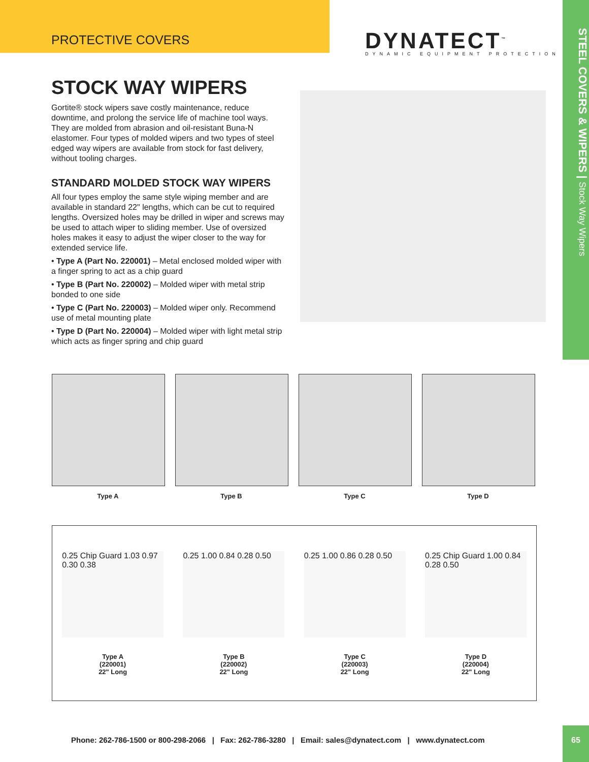PROTECTIVE COVERS
DYNATECT<sup>™</sup>
DYNAMIC EQUIPMENT PROTECTION
STEEL COVERS & WIPERS | Stock Way Wipers
STOCK WAY WIPERS
Gortite® stock wipers save costly maintenance, reduce downtime, and prolong the service life of machine tool ways. They are molded from abrasion and oil-resistant Buna-N elastomer. Four types of molded wipers and two types of steel edged way wipers are available from stock for fast delivery, without tooling charges.
STANDARD MOLDED STOCK WAY WIPERS
All four types employ the same style wiping member and are available in standard 22" lengths, which can be cut to required lengths. Oversized holes may be drilled in wiper and screws may be used to attach wiper to sliding member. Use of oversized holes makes it easy to adjust the wiper closer to the way for extended service life.
• Type A (Part No. 220001) – Metal enclosed molded wiper with a finger spring to act as a chip guard
• Type B (Part No. 220002) – Molded wiper with metal strip bonded to one side
• Type C (Part No. 220003) – Molded wiper only. Recommend use of metal mounting plate
• Type D (Part No. 220004) – Molded wiper with light metal strip which acts as finger spring and chip guard
Type A Type B Type C Type D
0.25 Chip Guard 1.03 0.97 0.30 0.38
Type A
(220001)
22" Long
0.25 1.00 0.84 0.28 0.50
Type B
(220002)
22" Long
0.25 1.00 0.86 0.28 0.50
Type C
(220003)
22" Long
0.25 Chip Guard 1.00 0.84 0.28 0.50
Type D
(220004)
22" Long
Phone: 262-786-1500 or 800-298-2066 | Fax: 262-786-3280 | Email: sales@dynatect.com | www.dynatect.com
65